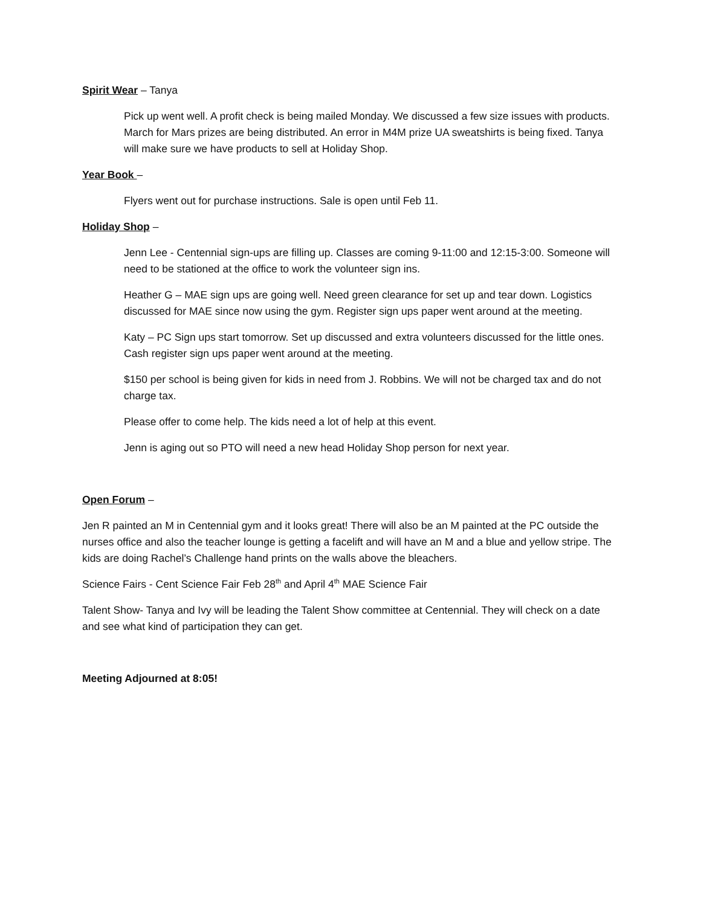Spirit Wear – Tanya
Pick up went well. A profit check is being mailed Monday. We discussed a few size issues with products. March for Mars prizes are being distributed. An error in M4M prize UA sweatshirts is being fixed. Tanya will make sure we have products to sell at Holiday Shop.
Year Book –
Flyers went out for purchase instructions. Sale is open until Feb 11.
Holiday Shop –
Jenn Lee - Centennial sign-ups are filling up. Classes are coming 9-11:00 and 12:15-3:00. Someone will need to be stationed at the office to work the volunteer sign ins.
Heather G – MAE sign ups are going well. Need green clearance for set up and tear down. Logistics discussed for MAE since now using the gym. Register sign ups paper went around at the meeting.
Katy – PC Sign ups start tomorrow. Set up discussed and extra volunteers discussed for the little ones. Cash register sign ups paper went around at the meeting.
$150 per school is being given for kids in need from J. Robbins. We will not be charged tax and do not charge tax.
Please offer to come help. The kids need a lot of help at this event.
Jenn is aging out so PTO will need a new head Holiday Shop person for next year.
Open Forum –
Jen R painted an M in Centennial gym and it looks great! There will also be an M painted at the PC outside the nurses office and also the teacher lounge is getting a facelift and will have an M and a blue and yellow stripe. The kids are doing Rachel’s Challenge hand prints on the walls above the bleachers.
Science Fairs - Cent Science Fair Feb 28<sup>th</sup> and April 4<sup>th</sup> MAE Science Fair
Talent Show- Tanya and Ivy will be leading the Talent Show committee at Centennial. They will check on a date and see what kind of participation they can get.
Meeting Adjourned at 8:05!